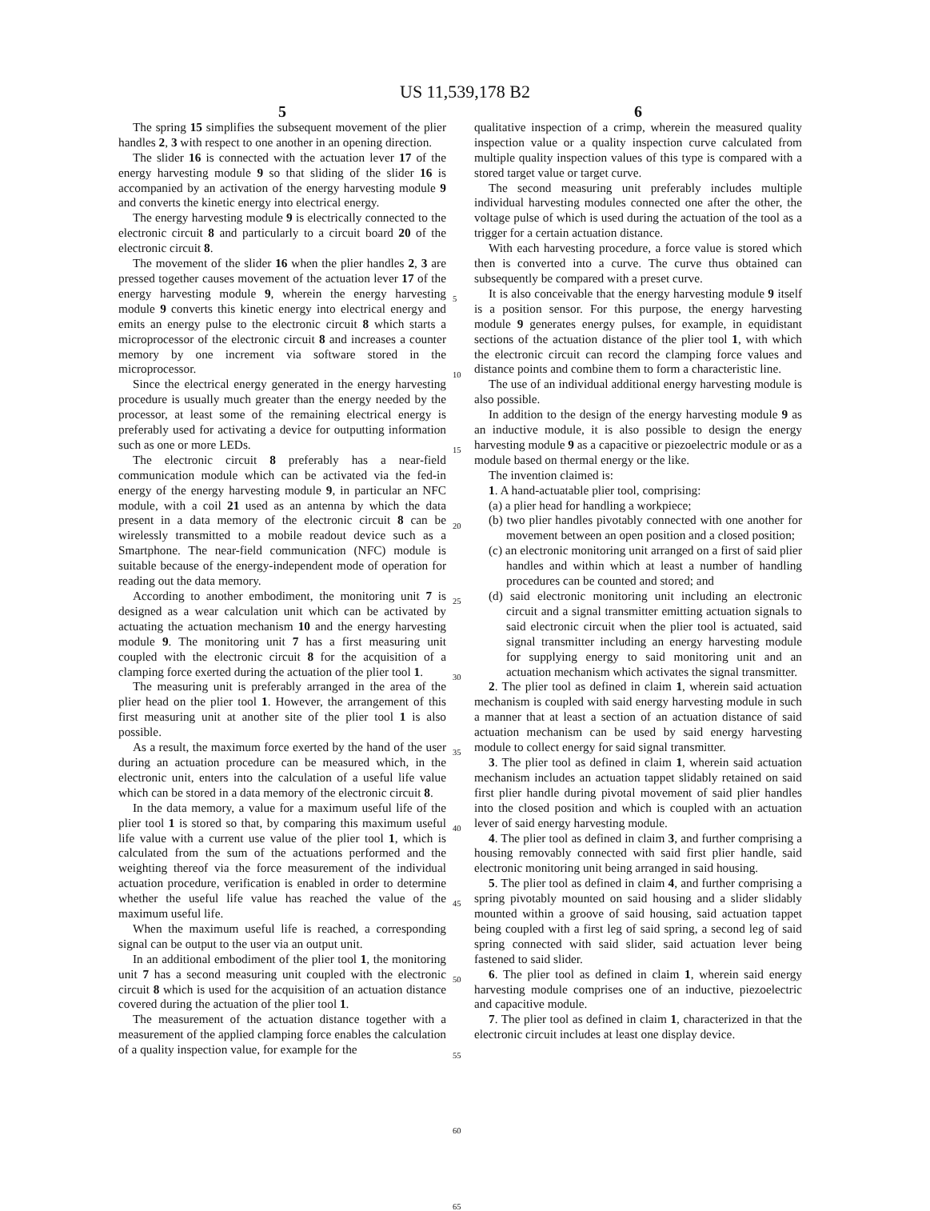US 11,539,178 B2
5
The spring 15 simplifies the subsequent movement of the plier handles 2, 3 with respect to one another in an opening direction.
The slider 16 is connected with the actuation lever 17 of the energy harvesting module 9 so that sliding of the slider 16 is accompanied by an activation of the energy harvesting module 9 and converts the kinetic energy into electrical energy.
The energy harvesting module 9 is electrically connected to the electronic circuit 8 and particularly to a circuit board 20 of the electronic circuit 8.
The movement of the slider 16 when the plier handles 2, 3 are pressed together causes movement of the actuation lever 17 of the energy harvesting module 9, wherein the energy harvesting module 9 converts this kinetic energy into electrical energy and emits an energy pulse to the electronic circuit 8 which starts a microprocessor of the electronic circuit 8 and increases a counter memory by one increment via software stored in the microprocessor.
Since the electrical energy generated in the energy harvesting procedure is usually much greater than the energy needed by the processor, at least some of the remaining electrical energy is preferably used for activating a device for outputting information such as one or more LEDs.
The electronic circuit 8 preferably has a near-field communication module which can be activated via the fed-in energy of the energy harvesting module 9, in particular an NFC module, with a coil 21 used as an antenna by which the data present in a data memory of the electronic circuit 8 can be wirelessly transmitted to a mobile readout device such as a Smartphone. The near-field communication (NFC) module is suitable because of the energy-independent mode of operation for reading out the data memory.
According to another embodiment, the monitoring unit 7 is designed as a wear calculation unit which can be activated by actuating the actuation mechanism 10 and the energy harvesting module 9. The monitoring unit 7 has a first measuring unit coupled with the electronic circuit 8 for the acquisition of a clamping force exerted during the actuation of the plier tool 1.
The measuring unit is preferably arranged in the area of the plier head on the plier tool 1. However, the arrangement of this first measuring unit at another site of the plier tool 1 is also possible.
As a result, the maximum force exerted by the hand of the user during an actuation procedure can be measured which, in the electronic unit, enters into the calculation of a useful life value which can be stored in a data memory of the electronic circuit 8.
In the data memory, a value for a maximum useful life of the plier tool 1 is stored so that, by comparing this maximum useful life value with a current use value of the plier tool 1, which is calculated from the sum of the actuations performed and the weighting thereof via the force measurement of the individual actuation procedure, verification is enabled in order to determine whether the useful life value has reached the value of the maximum useful life.
When the maximum useful life is reached, a corresponding signal can be output to the user via an output unit.
In an additional embodiment of the plier tool 1, the monitoring unit 7 has a second measuring unit coupled with the electronic circuit 8 which is used for the acquisition of an actuation distance covered during the actuation of the plier tool 1.
The measurement of the actuation distance together with a measurement of the applied clamping force enables the calculation of a quality inspection value, for example for the
5
10
15
20
25
30
35
40
45
50
55
60
65
6
qualitative inspection of a crimp, wherein the measured quality inspection value or a quality inspection curve calculated from multiple quality inspection values of this type is compared with a stored target value or target curve.
The second measuring unit preferably includes multiple individual harvesting modules connected one after the other, the voltage pulse of which is used during the actuation of the tool as a trigger for a certain actuation distance.
With each harvesting procedure, a force value is stored which then is converted into a curve. The curve thus obtained can subsequently be compared with a preset curve.
It is also conceivable that the energy harvesting module 9 itself is a position sensor. For this purpose, the energy harvesting module 9 generates energy pulses, for example, in equidistant sections of the actuation distance of the plier tool 1, with which the electronic circuit can record the clamping force values and distance points and combine them to form a characteristic line.
The use of an individual additional energy harvesting module is also possible.
In addition to the design of the energy harvesting module 9 as an inductive module, it is also possible to design the energy harvesting module 9 as a capacitive or piezoelectric module or as a module based on thermal energy or the like.
The invention claimed is:
1. A hand-actuatable plier tool, comprising:
(a) a plier head for handling a workpiece;
(b) two plier handles pivotably connected with one another for movement between an open position and a closed position;
(c) an electronic monitoring unit arranged on a first of said plier handles and within which at least a number of handling procedures can be counted and stored; and
(d) said electronic monitoring unit including an electronic circuit and a signal transmitter emitting actuation signals to said electronic circuit when the plier tool is actuated, said signal transmitter including an energy harvesting module for supplying energy to said monitoring unit and an actuation mechanism which activates the signal transmitter.
2. The plier tool as defined in claim 1, wherein said actuation mechanism is coupled with said energy harvesting module in such a manner that at least a section of an actuation distance of said actuation mechanism can be used by said energy harvesting module to collect energy for said signal transmitter.
3. The plier tool as defined in claim 1, wherein said actuation mechanism includes an actuation tappet slidably retained on said first plier handle during pivotal movement of said plier handles into the closed position and which is coupled with an actuation lever of said energy harvesting module.
4. The plier tool as defined in claim 3, and further comprising a housing removably connected with said first plier handle, said electronic monitoring unit being arranged in said housing.
5. The plier tool as defined in claim 4, and further comprising a spring pivotably mounted on said housing and a slider slidably mounted within a groove of said housing, said actuation tappet being coupled with a first leg of said spring, a second leg of said spring connected with said slider, said actuation lever being fastened to said slider.
6. The plier tool as defined in claim 1, wherein said energy harvesting module comprises one of an inductive, piezoelectric and capacitive module.
7. The plier tool as defined in claim 1, characterized in that the electronic circuit includes at least one display device.